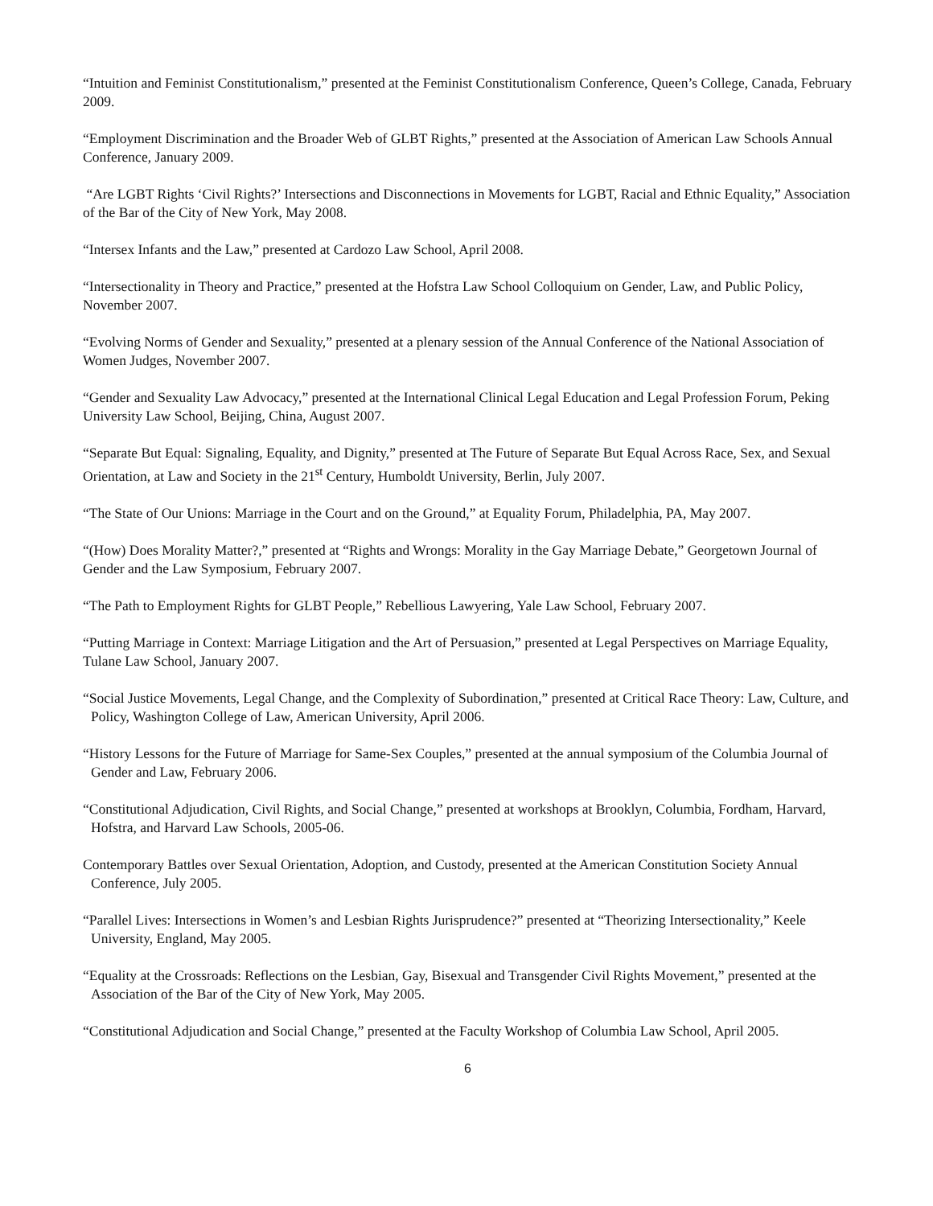“Intuition and Feminist Constitutionalism,” presented at the Feminist Constitutionalism Conference, Queen’s College, Canada, February 2009.
“Employment Discrimination and the Broader Web of GLBT Rights,” presented at the Association of American Law Schools Annual Conference, January 2009.
“Are LGBT Rights ‘Civil Rights?’ Intersections and Disconnections in Movements for LGBT, Racial and Ethnic Equality,” Association of the Bar of the City of New York, May 2008.
“Intersex Infants and the Law,” presented at Cardozo Law School, April 2008.
“Intersectionality in Theory and Practice,” presented at the Hofstra Law School Colloquium on Gender, Law, and Public Policy, November 2007.
“Evolving Norms of Gender and Sexuality,” presented at a plenary session of the Annual Conference of the National Association of Women Judges, November 2007.
“Gender and Sexuality Law Advocacy,” presented at the International Clinical Legal Education and Legal Profession Forum, Peking University Law School, Beijing, China, August 2007.
“Separate But Equal: Signaling, Equality, and Dignity,” presented at The Future of Separate But Equal Across Race, Sex, and Sexual Orientation, at Law and Society in the 21<sup>st</sup> Century, Humboldt University, Berlin, July 2007.
“The State of Our Unions: Marriage in the Court and on the Ground,” at Equality Forum, Philadelphia, PA, May 2007.
“(How) Does Morality Matter?,” presented at “Rights and Wrongs: Morality in the Gay Marriage Debate,” Georgetown Journal of Gender and the Law Symposium, February 2007.
“The Path to Employment Rights for GLBT People,” Rebellious Lawyering, Yale Law School, February 2007.
“Putting Marriage in Context: Marriage Litigation and the Art of Persuasion,” presented at Legal Perspectives on Marriage Equality, Tulane Law School, January 2007.
“Social Justice Movements, Legal Change, and the Complexity of Subordination,” presented at Critical Race Theory: Law, Culture, and Policy, Washington College of Law, American University, April 2006.
“History Lessons for the Future of Marriage for Same-Sex Couples,” presented at the annual symposium of the Columbia Journal of Gender and Law, February 2006.
“Constitutional Adjudication, Civil Rights, and Social Change,” presented at workshops at Brooklyn, Columbia, Fordham, Harvard, Hofstra, and Harvard Law Schools, 2005-06.
Contemporary Battles over Sexual Orientation, Adoption, and Custody, presented at the American Constitution Society Annual Conference, July 2005.
“Parallel Lives: Intersections in Women’s and Lesbian Rights Jurisprudence?” presented at “Theorizing Intersectionality,” Keele University, England, May 2005.
“Equality at the Crossroads: Reflections on the Lesbian, Gay, Bisexual and Transgender Civil Rights Movement,” presented at the Association of the Bar of the City of New York, May 2005.
“Constitutional Adjudication and Social Change,” presented at the Faculty Workshop of Columbia Law School, April 2005.
6